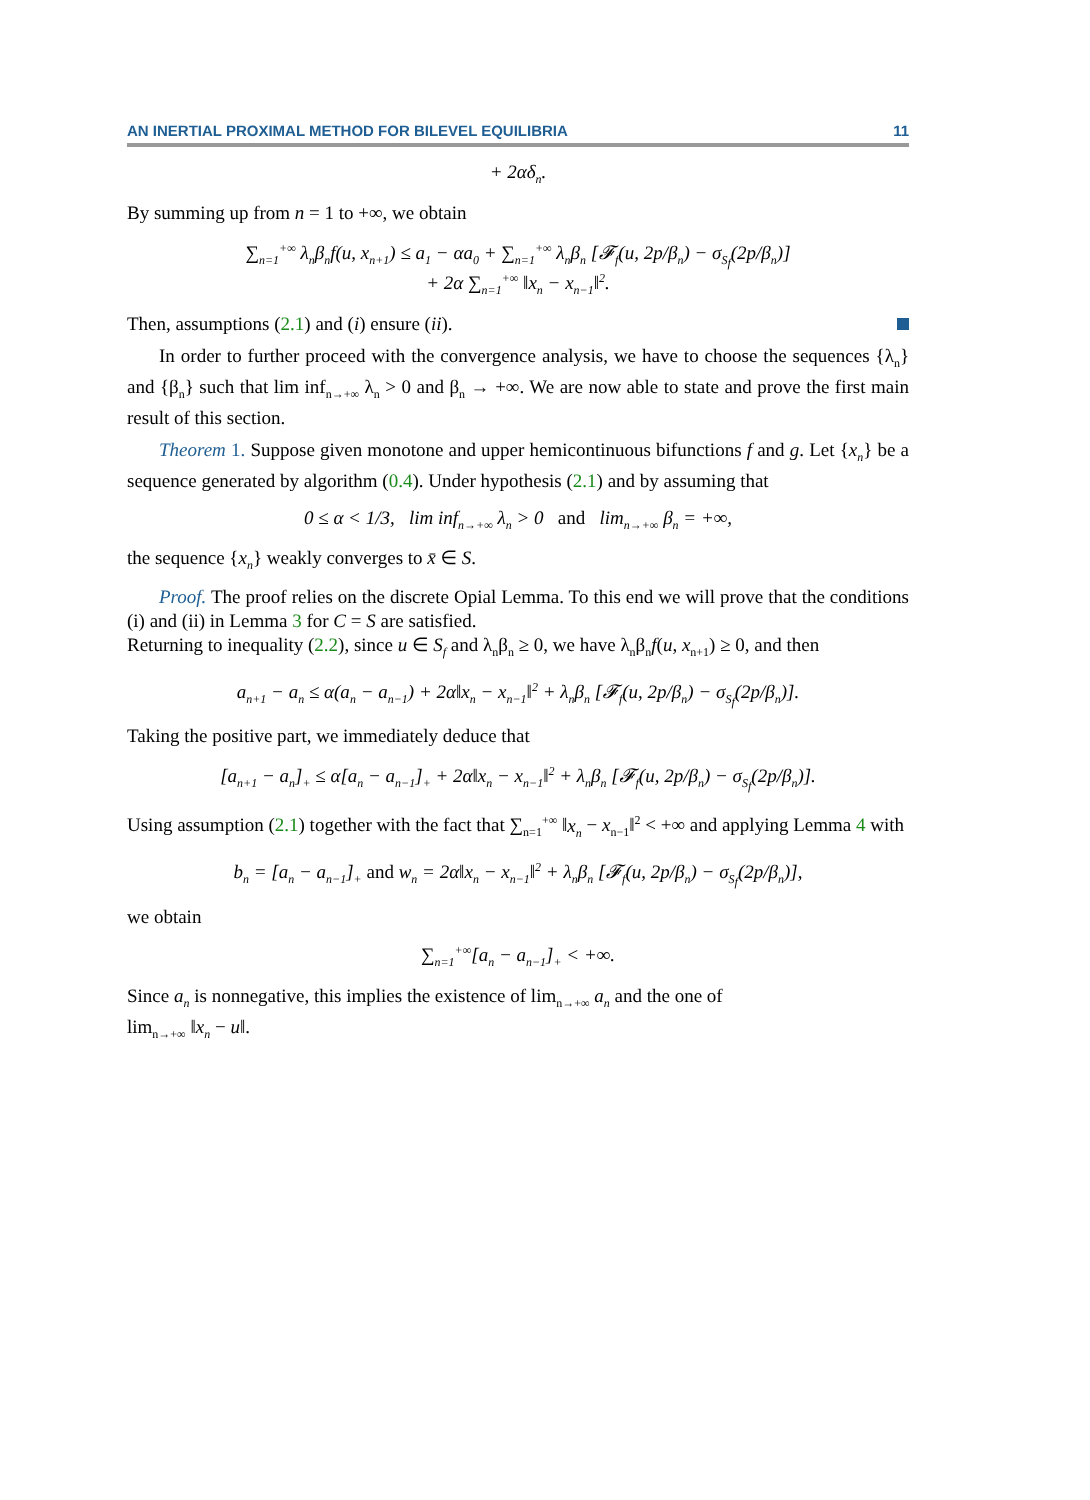AN INERTIAL PROXIMAL METHOD FOR BILEVEL EQUILIBRIA 11
+ 2αδ<sub>n</sub>.
By summing up from n = 1 to +∞, we obtain
∑<sub>n=1</sub><sup>+∞</sup> λ<sub>n</sub>β<sub>n</sub>f(u, x<sub>n+1</sub>) ≤ a<sub>1</sub> − αa<sub>0</sub> + ∑<sub>n=1</sub><sup>+∞</sup> λ<sub>n</sub>β<sub>n</sub> [𝓕<sub>f</sub>(u, 2p/β<sub>n</sub>) − σ<sub>S<sub>f</sub></sub>(2p/β<sub>n</sub>)]
+ 2α ∑<sub>n=1</sub><sup>+∞</sup> ‖x<sub>n</sub> − x<sub>n−1</sub>‖<sup>2</sup>.
Then, assumptions (2.1) and (i) ensure (ii).
In order to further proceed with the convergence analysis, we have to choose the sequences {λ<sub>n</sub>} and {β<sub>n</sub>} such that lim inf<sub>n→+∞</sub> λ<sub>n</sub> > 0 and β<sub>n</sub> → +∞. We are now able to state and prove the first main result of this section.
Theorem 1. Suppose given monotone and upper hemicontinuous bifunctions f and g. Let {x<sub>n</sub>} be a sequence generated by algorithm (0.4). Under hypothesis (2.1) and by assuming that
0 ≤ α < 1/3, lim inf<sub>n→+∞</sub> λ<sub>n</sub> > 0 and lim<sub>n→+∞</sub> β<sub>n</sub> = +∞,
the sequence {x<sub>n</sub>} weakly converges to x̄ ∈ S.
Proof. The proof relies on the discrete Opial Lemma. To this end we will prove that the conditions (i) and (ii) in Lemma 3 for C = S are satisfied.
Returning to inequality (2.2), since u ∈ S<sub>f</sub> and λ<sub>n</sub>β<sub>n</sub> ≥ 0, we have λ<sub>n</sub>β<sub>n</sub>f(u, x<sub>n+1</sub>) ≥ 0, and then
a<sub>n+1</sub> − a<sub>n</sub> ≤ α(a<sub>n</sub> − a<sub>n−1</sub>) + 2α‖x<sub>n</sub> − x<sub>n−1</sub>‖<sup>2</sup> + λ<sub>n</sub>β<sub>n</sub> [𝓕<sub>f</sub>(u, 2p/β<sub>n</sub>) − σ<sub>S<sub>f</sub></sub>(2p/β<sub>n</sub>)].
Taking the positive part, we immediately deduce that
[a<sub>n+1</sub> − a<sub>n</sub>]<sub>+</sub> ≤ α[a<sub>n</sub> − a<sub>n−1</sub>]<sub>+</sub> + 2α‖x<sub>n</sub> − x<sub>n−1</sub>‖<sup>2</sup> + λ<sub>n</sub>β<sub>n</sub> [𝓕<sub>f</sub>(u, 2p/β<sub>n</sub>) − σ<sub>S<sub>f</sub></sub>(2p/β<sub>n</sub>)].
Using assumption (2.1) together with the fact that ∑<sub>n=1</sub><sup>+∞</sup> ‖x<sub>n</sub> − x<sub>n−1</sub>‖<sup>2</sup> < +∞ and applying Lemma 4 with
b<sub>n</sub> = [a<sub>n</sub> − a<sub>n−1</sub>]<sub>+</sub> and w<sub>n</sub> = 2α‖x<sub>n</sub> − x<sub>n−1</sub>‖<sup>2</sup> + λ<sub>n</sub>β<sub>n</sub> [𝓕<sub>f</sub>(u, 2p/β<sub>n</sub>) − σ<sub>S<sub>f</sub></sub>(2p/β<sub>n</sub>)],
we obtain
∑<sub>n=1</sub><sup>+∞</sup>[a<sub>n</sub> − a<sub>n−1</sub>]<sub>+</sub> < +∞.
Since a<sub>n</sub> is nonnegative, this implies the existence of lim<sub>n→+∞</sub> a<sub>n</sub> and the one of
lim<sub>n→+∞</sub> ‖x<sub>n</sub> − u‖.